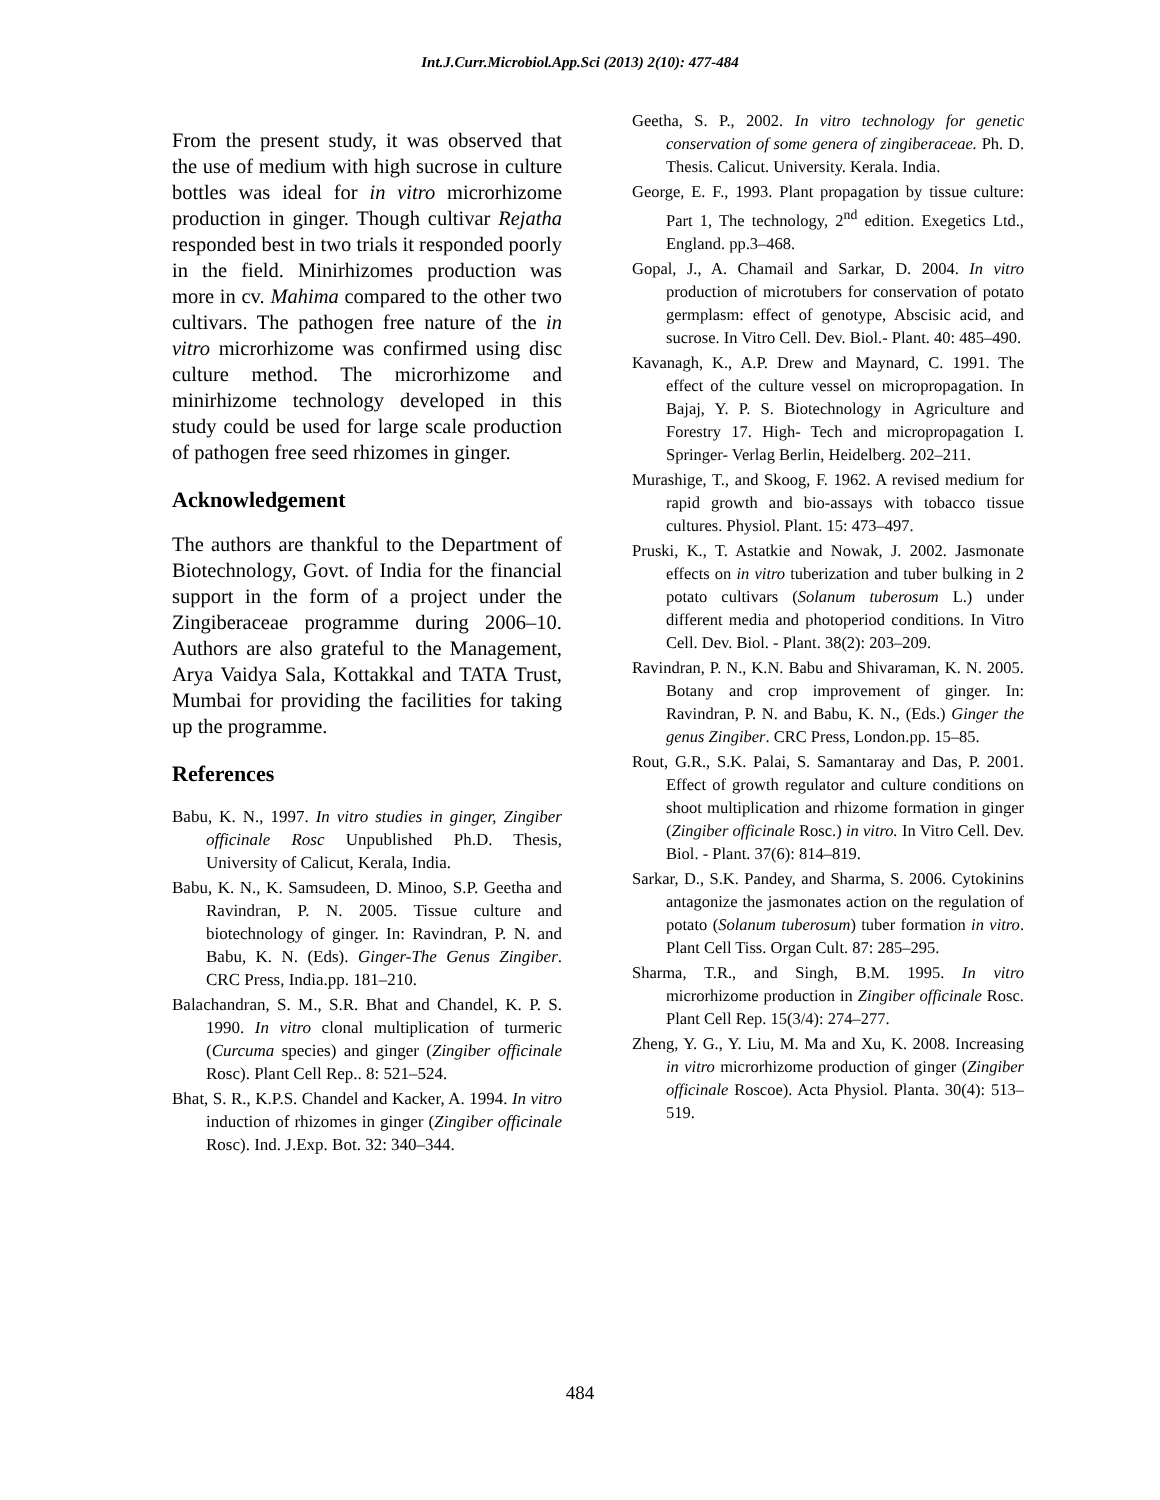Int.J.Curr.Microbiol.App.Sci (2013) 2(10): 477-484
From the present study, it was observed that the use of medium with high sucrose in culture bottles was ideal for in vitro microrhizome production in ginger. Though cultivar Rejatha responded best in two trials it responded poorly in the field. Minirhizomes production was more in cv. Mahima compared to the other two cultivars. The pathogen free nature of the in vitro microrhizome was confirmed using disc culture method. The microrhizome and minirhizome technology developed in this study could be used for large scale production of pathogen free seed rhizomes in ginger.
Acknowledgement
The authors are thankful to the Department of Biotechnology, Govt. of India for the financial support in the form of a project under the Zingiberaceae programme during 2006–10. Authors are also grateful to the Management, Arya Vaidya Sala, Kottakkal and TATA Trust, Mumbai for providing the facilities for taking up the programme.
References
Babu, K. N., 1997. In vitro studies in ginger, Zingiber officinale Rosc Unpublished Ph.D. Thesis, University of Calicut, Kerala, India.
Babu, K. N., K. Samsudeen, D. Minoo, S.P. Geetha and Ravindran, P. N. 2005. Tissue culture and biotechnology of ginger. In: Ravindran, P. N. and Babu, K. N. (Eds). Ginger-The Genus Zingiber. CRC Press, India.pp. 181–210.
Balachandran, S. M., S.R. Bhat and Chandel, K. P. S. 1990. In vitro clonal multiplication of turmeric (Curcuma species) and ginger (Zingiber officinale Rosc). Plant Cell Rep.. 8: 521–524.
Bhat, S. R., K.P.S. Chandel and Kacker, A. 1994. In vitro induction of rhizomes in ginger (Zingiber officinale Rosc). Ind. J.Exp. Bot. 32: 340–344.
Geetha, S. P., 2002. In vitro technology for genetic conservation of some genera of zingiberaceae. Ph. D. Thesis. Calicut. University. Kerala. India.
George, E. F., 1993. Plant propagation by tissue culture: Part 1, The technology, 2<sup>nd</sup> edition. Exegetics Ltd., England. pp.3–468.
Gopal, J., A. Chamail and Sarkar, D. 2004. In vitro production of microtubers for conservation of potato germplasm: effect of genotype, Abscisic acid, and sucrose. In Vitro Cell. Dev. Biol.- Plant. 40: 485–490.
Kavanagh, K., A.P. Drew and Maynard, C. 1991. The effect of the culture vessel on micropropagation. In Bajaj, Y. P. S. Biotechnology in Agriculture and Forestry 17. High- Tech and micropropagation I. Springer- Verlag Berlin, Heidelberg. 202–211.
Murashige, T., and Skoog, F. 1962. A revised medium for rapid growth and bio-assays with tobacco tissue cultures. Physiol. Plant. 15: 473–497.
Pruski, K., T. Astatkie and Nowak, J. 2002. Jasmonate effects on in vitro tuberization and tuber bulking in 2 potato cultivars (Solanum tuberosum L.) under different media and photoperiod conditions. In Vitro Cell. Dev. Biol. - Plant. 38(2): 203–209.
Ravindran, P. N., K.N. Babu and Shivaraman, K. N. 2005. Botany and crop improvement of ginger. In: Ravindran, P. N. and Babu, K. N., (Eds.) Ginger the genus Zingiber. CRC Press, London.pp. 15–85.
Rout, G.R., S.K. Palai, S. Samantaray and Das, P. 2001. Effect of growth regulator and culture conditions on shoot multiplication and rhizome formation in ginger (Zingiber officinale Rosc.) in vitro. In Vitro Cell. Dev. Biol. - Plant. 37(6): 814–819.
Sarkar, D., S.K. Pandey, and Sharma, S. 2006. Cytokinins antagonize the jasmonates action on the regulation of potato (Solanum tuberosum) tuber formation in vitro. Plant Cell Tiss. Organ Cult. 87: 285–295.
Sharma, T.R., and Singh, B.M. 1995. In vitro microrhizome production in Zingiber officinale Rosc. Plant Cell Rep. 15(3/4): 274–277.
Zheng, Y. G., Y. Liu, M. Ma and Xu, K. 2008. Increasing in vitro microrhizome production of ginger (Zingiber officinale Roscoe). Acta Physiol. Planta. 30(4): 513–519.
484